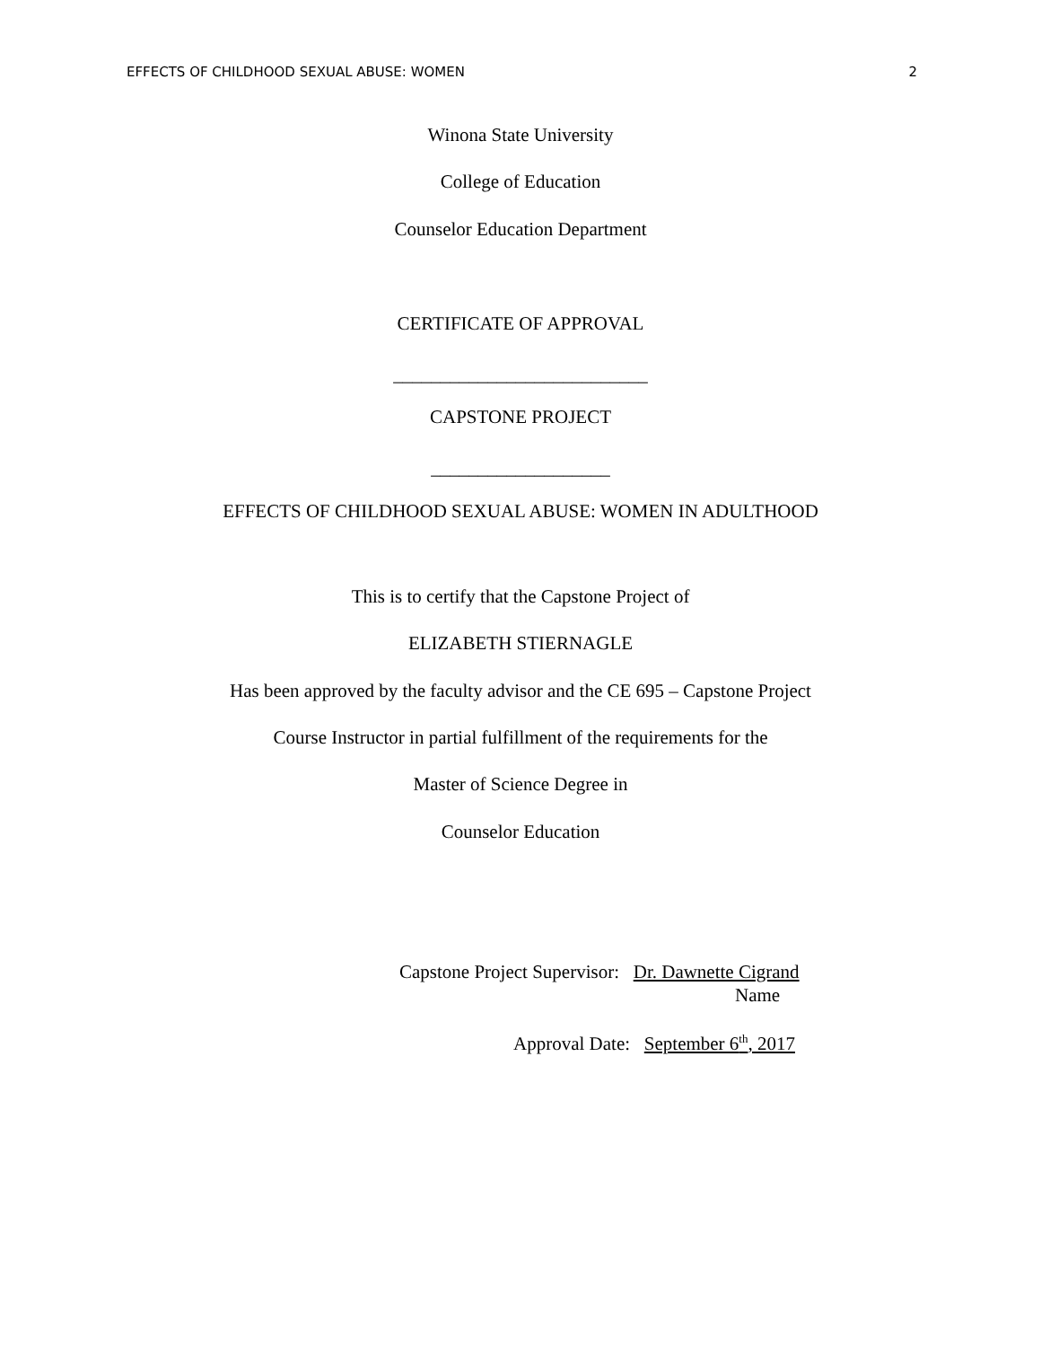EFFECTS OF CHILDHOOD SEXUAL ABUSE: WOMEN 2
Winona State University
College of Education
Counselor Education Department
CERTIFICATE OF APPROVAL
___________________________
CAPSTONE PROJECT
___________________
EFFECTS OF CHILDHOOD SEXUAL ABUSE: WOMEN IN ADULTHOOD
This is to certify that the Capstone Project of
ELIZABETH STIERNAGLE
Has been approved by the faculty advisor and the CE 695 – Capstone Project
Course Instructor in partial fulfillment of the requirements for the
Master of Science Degree in
Counselor Education
Capstone Project Supervisor: Dr. Dawnette Cigrand
Name
Approval Date: September 6<sup>th</sup>, 2017